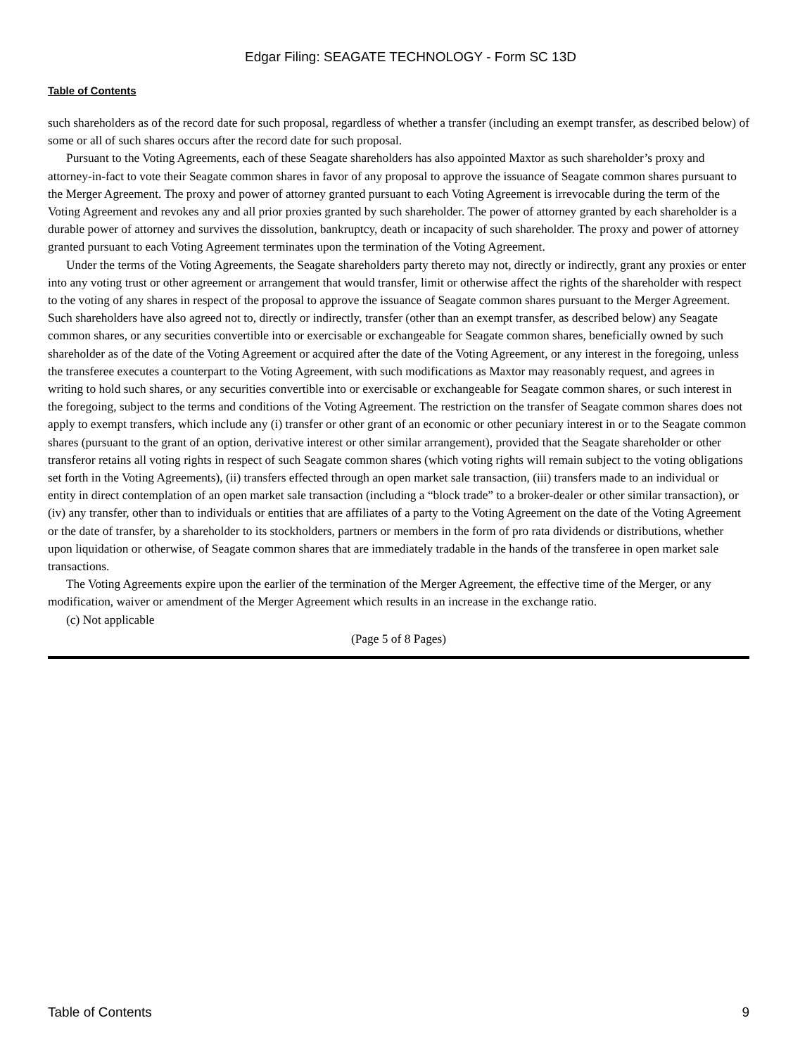Edgar Filing: SEAGATE TECHNOLOGY - Form SC 13D
Table of Contents
such shareholders as of the record date for such proposal, regardless of whether a transfer (including an exempt transfer, as described below) of some or all of such shares occurs after the record date for such proposal.
Pursuant to the Voting Agreements, each of these Seagate shareholders has also appointed Maxtor as such shareholder’s proxy and attorney-in-fact to vote their Seagate common shares in favor of any proposal to approve the issuance of Seagate common shares pursuant to the Merger Agreement. The proxy and power of attorney granted pursuant to each Voting Agreement is irrevocable during the term of the Voting Agreement and revokes any and all prior proxies granted by such shareholder. The power of attorney granted by each shareholder is a durable power of attorney and survives the dissolution, bankruptcy, death or incapacity of such shareholder. The proxy and power of attorney granted pursuant to each Voting Agreement terminates upon the termination of the Voting Agreement.
Under the terms of the Voting Agreements, the Seagate shareholders party thereto may not, directly or indirectly, grant any proxies or enter into any voting trust or other agreement or arrangement that would transfer, limit or otherwise affect the rights of the shareholder with respect to the voting of any shares in respect of the proposal to approve the issuance of Seagate common shares pursuant to the Merger Agreement. Such shareholders have also agreed not to, directly or indirectly, transfer (other than an exempt transfer, as described below) any Seagate common shares, or any securities convertible into or exercisable or exchangeable for Seagate common shares, beneficially owned by such shareholder as of the date of the Voting Agreement or acquired after the date of the Voting Agreement, or any interest in the foregoing, unless the transferee executes a counterpart to the Voting Agreement, with such modifications as Maxtor may reasonably request, and agrees in writing to hold such shares, or any securities convertible into or exercisable or exchangeable for Seagate common shares, or such interest in the foregoing, subject to the terms and conditions of the Voting Agreement. The restriction on the transfer of Seagate common shares does not apply to exempt transfers, which include any (i) transfer or other grant of an economic or other pecuniary interest in or to the Seagate common shares (pursuant to the grant of an option, derivative interest or other similar arrangement), provided that the Seagate shareholder or other transferor retains all voting rights in respect of such Seagate common shares (which voting rights will remain subject to the voting obligations set forth in the Voting Agreements), (ii) transfers effected through an open market sale transaction, (iii) transfers made to an individual or entity in direct contemplation of an open market sale transaction (including a “block trade” to a broker-dealer or other similar transaction), or (iv) any transfer, other than to individuals or entities that are affiliates of a party to the Voting Agreement on the date of the Voting Agreement or the date of transfer, by a shareholder to its stockholders, partners or members in the form of pro rata dividends or distributions, whether upon liquidation or otherwise, of Seagate common shares that are immediately tradable in the hands of the transferee in open market sale transactions.
The Voting Agreements expire upon the earlier of the termination of the Merger Agreement, the effective time of the Merger, or any modification, waiver or amendment of the Merger Agreement which results in an increase in the exchange ratio.
(c) Not applicable
(Page 5 of 8 Pages)
Table of Contents 9